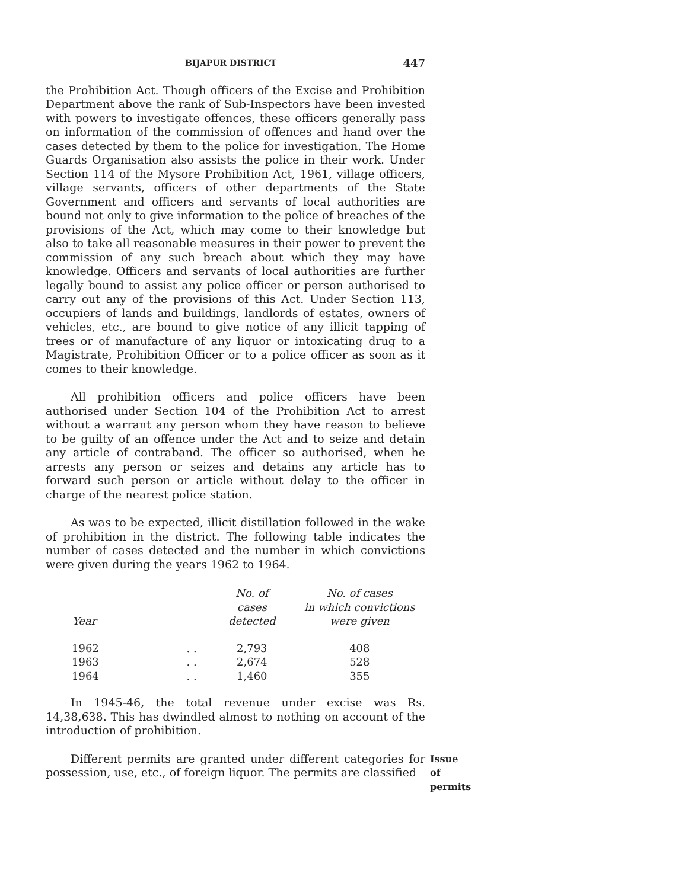BIJAPUR DISTRICT 447
the Prohibition Act. Though officers of the Excise and Prohibition Department above the rank of Sub-Inspectors have been invested with powers to investigate offences, these officers generally pass on information of the commission of offences and hand over the cases detected by them to the police for investigation. The Home Guards Organisation also assists the police in their work. Under Section 114 of the Mysore Prohibition Act, 1961, village officers, village servants, officers of other departments of the State Government and officers and servants of local authorities are bound not only to give information to the police of breaches of the provisions of the Act, which may come to their knowledge but also to take all reasonable measures in their power to prevent the commission of any such breach about which they may have knowledge. Officers and servants of local authorities are further legally bound to assist any police officer or person authorised to carry out any of the provisions of this Act. Under Section 113, occupiers of lands and buildings, landlords of estates, owners of vehicles, etc., are bound to give notice of any illicit tapping of trees or of manufacture of any liquor or intoxicating drug to a Magistrate, Prohibition Officer or to a police officer as soon as it comes to their knowledge.
All prohibition officers and police officers have been authorised under Section 104 of the Prohibition Act to arrest without a warrant any person whom they have reason to believe to be guilty of an offence under the Act and to seize and detain any article of contraband. The officer so authorised, when he arrests any person or seizes and detains any article has to forward such person or article without delay to the officer in charge of the nearest police station.
As was to be expected, illicit distillation followed in the wake of prohibition in the district. The following table indicates the number of cases detected and the number in which convictions were given during the years 1962 to 1964.
| Year | | No. of cases detected | No. of cases in which convictions were given |
| --- | --- | --- | --- |
| 1962 | . . | 2,793 | 408 |
| 1963 | . . | 2,674 | 528 |
| 1964 | . . | 1,460 | 355 |
In 1945-46, the total revenue under excise was Rs. 14,38,638. This has dwindled almost to nothing on account of the introduction of prohibition.
Different permits are granted under different categories for possession, use, etc., of foreign liquor. The permits are classified
Issue of permits